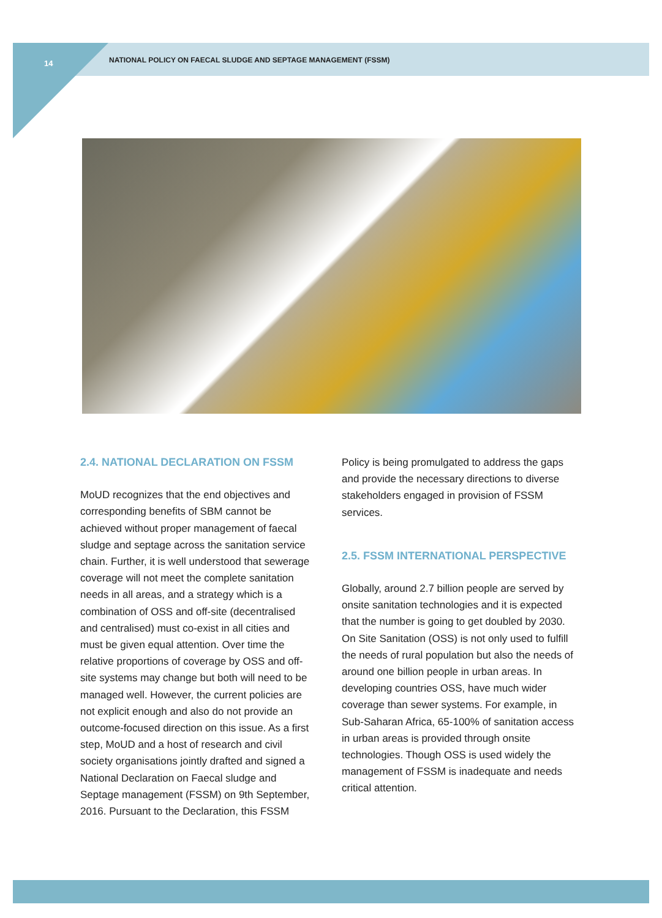14 NATIONAL POLICY ON FAECAL SLUDGE AND SEPTAGE MANAGEMENT (FSSM)
2.4. NATIONAL DECLARATION ON FSSM
MoUD recognizes that the end objectives and corresponding benefits of SBM cannot be achieved without proper management of faecal sludge and septage across the sanitation service chain. Further, it is well understood that sewerage coverage will not meet the complete sanitation needs in all areas, and a strategy which is a combination of OSS and off-site (decentralised and centralised) must co-exist in all cities and must be given equal attention. Over time the relative proportions of coverage by OSS and off-site systems may change but both will need to be managed well. However, the current policies are not explicit enough and also do not provide an outcome-focused direction on this issue. As a first step, MoUD and a host of research and civil society organisations jointly drafted and signed a National Declaration on Faecal sludge and Septage management (FSSM) on 9th September, 2016. Pursuant to the Declaration, this FSSM
Policy is being promulgated to address the gaps and provide the necessary directions to diverse stakeholders engaged in provision of FSSM services.
2.5. FSSM INTERNATIONAL PERSPECTIVE
Globally, around 2.7 billion people are served by onsite sanitation technologies and it is expected that the number is going to get doubled by 2030. On Site Sanitation (OSS) is not only used to fulfill the needs of rural population but also the needs of around one billion people in urban areas. In developing countries OSS, have much wider coverage than sewer systems. For example, in Sub-Saharan Africa, 65-100% of sanitation access in urban areas is provided through onsite technologies. Though OSS is used widely the management of FSSM is inadequate and needs critical attention.